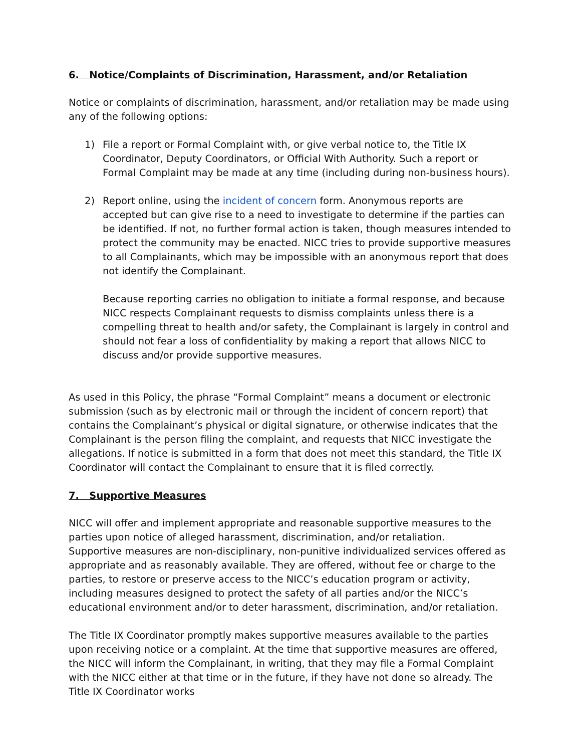6. Notice/Complaints of Discrimination, Harassment, and/or Retaliation
Notice or complaints of discrimination, harassment, and/or retaliation may be made using any of the following options:
1) File a report or Formal Complaint with, or give verbal notice to, the Title IX Coordinator, Deputy Coordinators, or Official With Authority. Such a report or Formal Complaint may be made at any time (including during non-business hours).
2) Report online, using the incident of concern form. Anonymous reports are accepted but can give rise to a need to investigate to determine if the parties can be identified. If not, no further formal action is taken, though measures intended to protect the community may be enacted. NICC tries to provide supportive measures to all Complainants, which may be impossible with an anonymous report that does not identify the Complainant.
Because reporting carries no obligation to initiate a formal response, and because NICC respects Complainant requests to dismiss complaints unless there is a compelling threat to health and/or safety, the Complainant is largely in control and should not fear a loss of confidentiality by making a report that allows NICC to discuss and/or provide supportive measures.
As used in this Policy, the phrase “Formal Complaint” means a document or electronic submission (such as by electronic mail or through the incident of concern report) that contains the Complainant’s physical or digital signature, or otherwise indicates that the Complainant is the person filing the complaint, and requests that NICC investigate the allegations. If notice is submitted in a form that does not meet this standard, the Title IX Coordinator will contact the Complainant to ensure that it is filed correctly.
7. Supportive Measures
NICC will offer and implement appropriate and reasonable supportive measures to the parties upon notice of alleged harassment, discrimination, and/or retaliation.
Supportive measures are non-disciplinary, non-punitive individualized services offered as appropriate and as reasonably available. They are offered, without fee or charge to the parties, to restore or preserve access to the NICC’s education program or activity, including measures designed to protect the safety of all parties and/or the NICC’s educational environment and/or to deter harassment, discrimination, and/or retaliation.
The Title IX Coordinator promptly makes supportive measures available to the parties upon receiving notice or a complaint. At the time that supportive measures are offered, the NICC will inform the Complainant, in writing, that they may file a Formal Complaint with the NICC either at that time or in the future, if they have not done so already. The Title IX Coordinator works